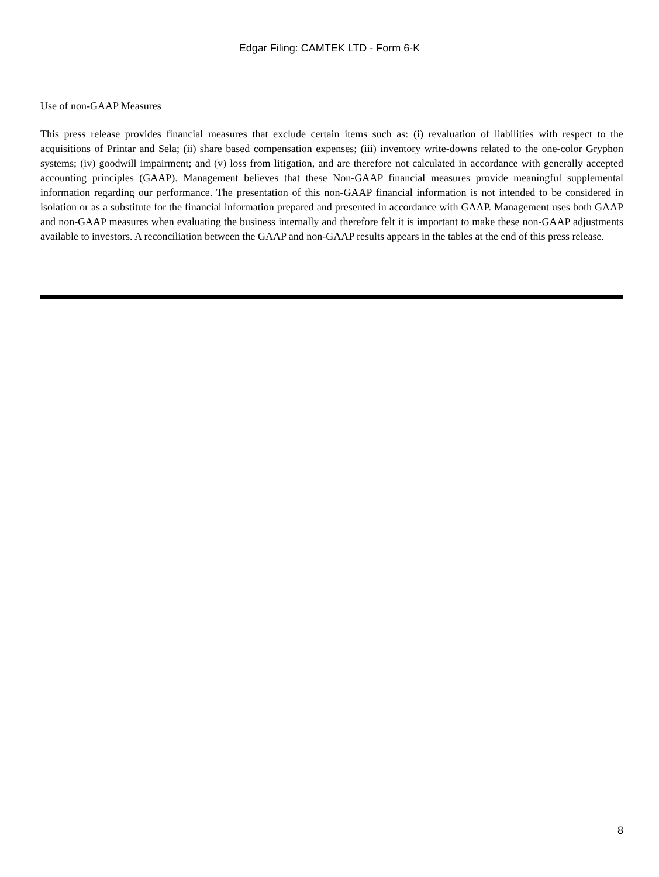Edgar Filing: CAMTEK LTD - Form 6-K
Use of non-GAAP Measures
This press release provides financial measures that exclude certain items such as: (i) revaluation of liabilities with respect to the acquisitions of Printar and Sela; (ii) share based compensation expenses; (iii) inventory write-downs related to the one-color Gryphon systems; (iv) goodwill impairment; and (v) loss from litigation, and are therefore not calculated in accordance with generally accepted accounting principles (GAAP). Management believes that these Non-GAAP financial measures provide meaningful supplemental information regarding our performance. The presentation of this non-GAAP financial information is not intended to be considered in isolation or as a substitute for the financial information prepared and presented in accordance with GAAP. Management uses both GAAP and non-GAAP measures when evaluating the business internally and therefore felt it is important to make these non-GAAP adjustments available to investors. A reconciliation between the GAAP and non-GAAP results appears in the tables at the end of this press release.
8